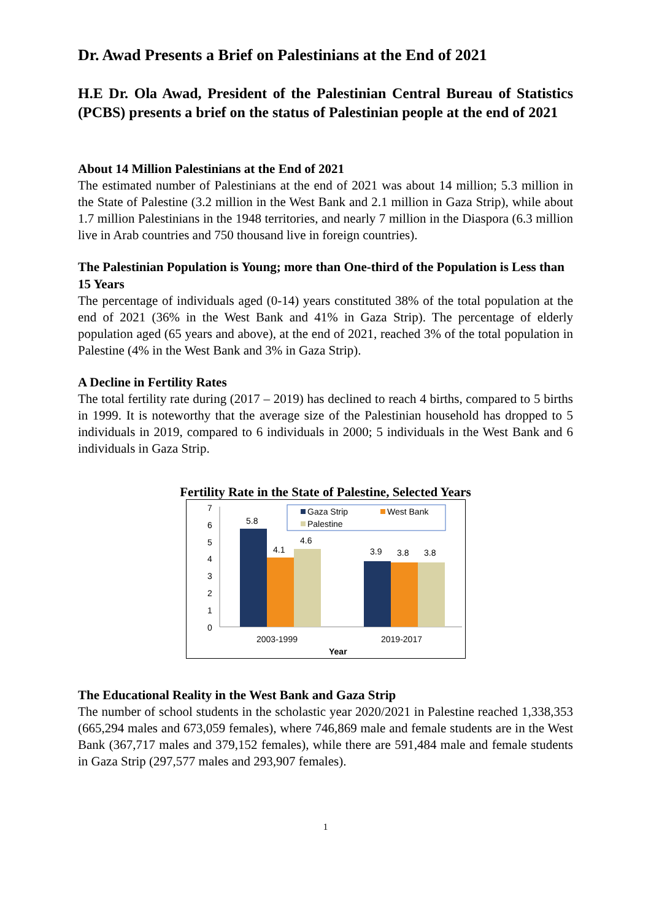Dr. Awad Presents a Brief on Palestinians at the End of 2021
H.E Dr. Ola Awad, President of the Palestinian Central Bureau of Statistics (PCBS) presents a brief on the status of Palestinian people at the end of 2021
About 14 Million Palestinians at the End of 2021
The estimated number of Palestinians at the end of 2021 was about 14 million; 5.3 million in the State of Palestine (3.2 million in the West Bank and 2.1 million in Gaza Strip), while about 1.7 million Palestinians in the 1948 territories, and nearly 7 million in the Diaspora (6.3 million live in Arab countries and 750 thousand live in foreign countries).
The Palestinian Population is Young; more than One-third of the Population is Less than 15 Years
The percentage of individuals aged (0-14) years constituted 38% of the total population at the end of 2021 (36% in the West Bank and 41% in Gaza Strip). The percentage of elderly population aged (65 years and above), at the end of 2021, reached 3% of the total population in Palestine (4% in the West Bank and 3% in Gaza Strip).
A Decline in Fertility Rates
The total fertility rate during (2017 – 2019) has declined to reach 4 births, compared to 5 births in 1999. It is noteworthy that the average size of the Palestinian household has dropped to 5 individuals in 2019, compared to 6 individuals in 2000; 5 individuals in the West Bank and 6 individuals in Gaza Strip.
Fertility Rate in the State of Palestine, Selected Years
7
6
5
4
3
2
1
0
5.8
4.1
4.6
3.9
3.8
3.8
2003-1999
2019-2017
Year
Gaza Strip
West Bank
Palestine
The Educational Reality in the West Bank and Gaza Strip
The number of school students in the scholastic year 2020/2021 in Palestine reached 1,338,353 (665,294 males and 673,059 females), where 746,869 male and female students are in the West Bank (367,717 males and 379,152 females), while there are 591,484 male and female students in Gaza Strip (297,577 males and 293,907 females).
1